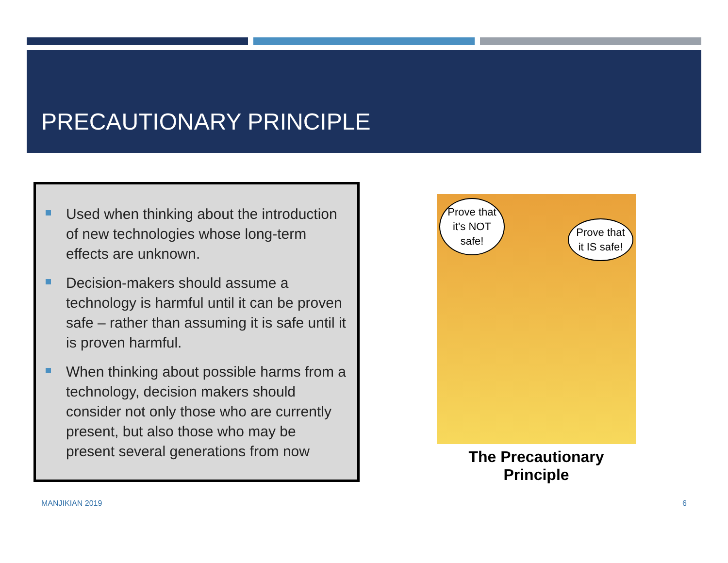PRECAUTIONARY PRINCIPLE
Used when thinking about the introduction of new technologies whose long-term effects are unknown.
Decision-makers should assume a technology is harmful until it can be proven safe – rather than assuming it is safe until it is proven harmful.
When thinking about possible harms from a technology, decision makers should consider not only those who are currently present, but also those who may be present several generations from now
Prove that it's NOT safe!
Prove that it IS safe!
The Precautionary Principle
MANJIKIAN 2019 6